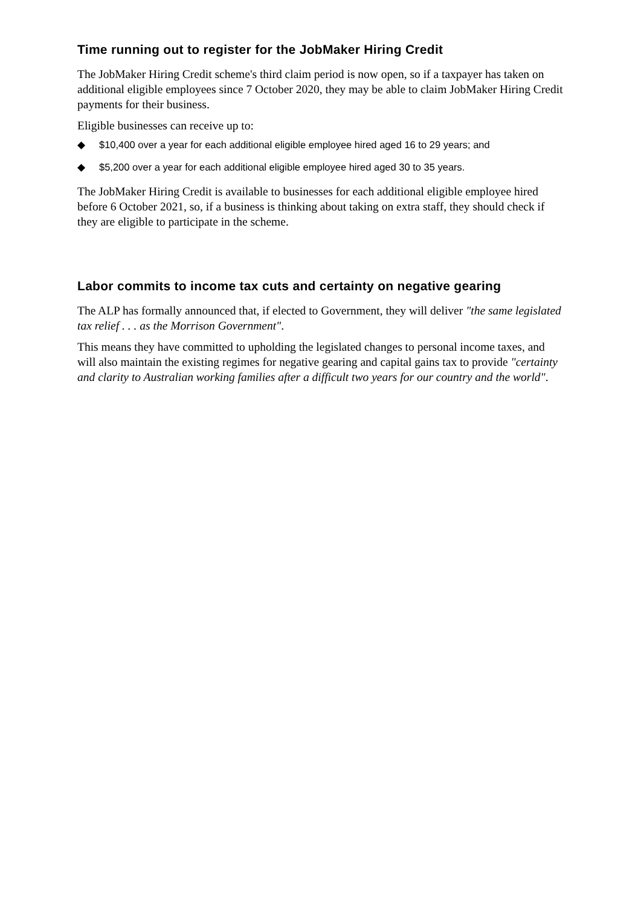Time running out to register for the JobMaker Hiring Credit
The JobMaker Hiring Credit scheme's third claim period is now open, so if a taxpayer has taken on additional eligible employees since 7 October 2020, they may be able to claim JobMaker Hiring Credit payments for their business.
Eligible businesses can receive up to:
◆ $10,400 over a year for each additional eligible employee hired aged 16 to 29 years; and
◆ $5,200 over a year for each additional eligible employee hired aged 30 to 35 years.
The JobMaker Hiring Credit is available to businesses for each additional eligible employee hired before 6 October 2021, so, if a business is thinking about taking on extra staff, they should check if they are eligible to participate in the scheme.
Labor commits to income tax cuts and certainty on negative gearing
The ALP has formally announced that, if elected to Government, they will deliver "the same legislated tax relief . . . as the Morrison Government".
This means they have committed to upholding the legislated changes to personal income taxes, and will also maintain the existing regimes for negative gearing and capital gains tax to provide "certainty and clarity to Australian working families after a difficult two years for our country and the world".